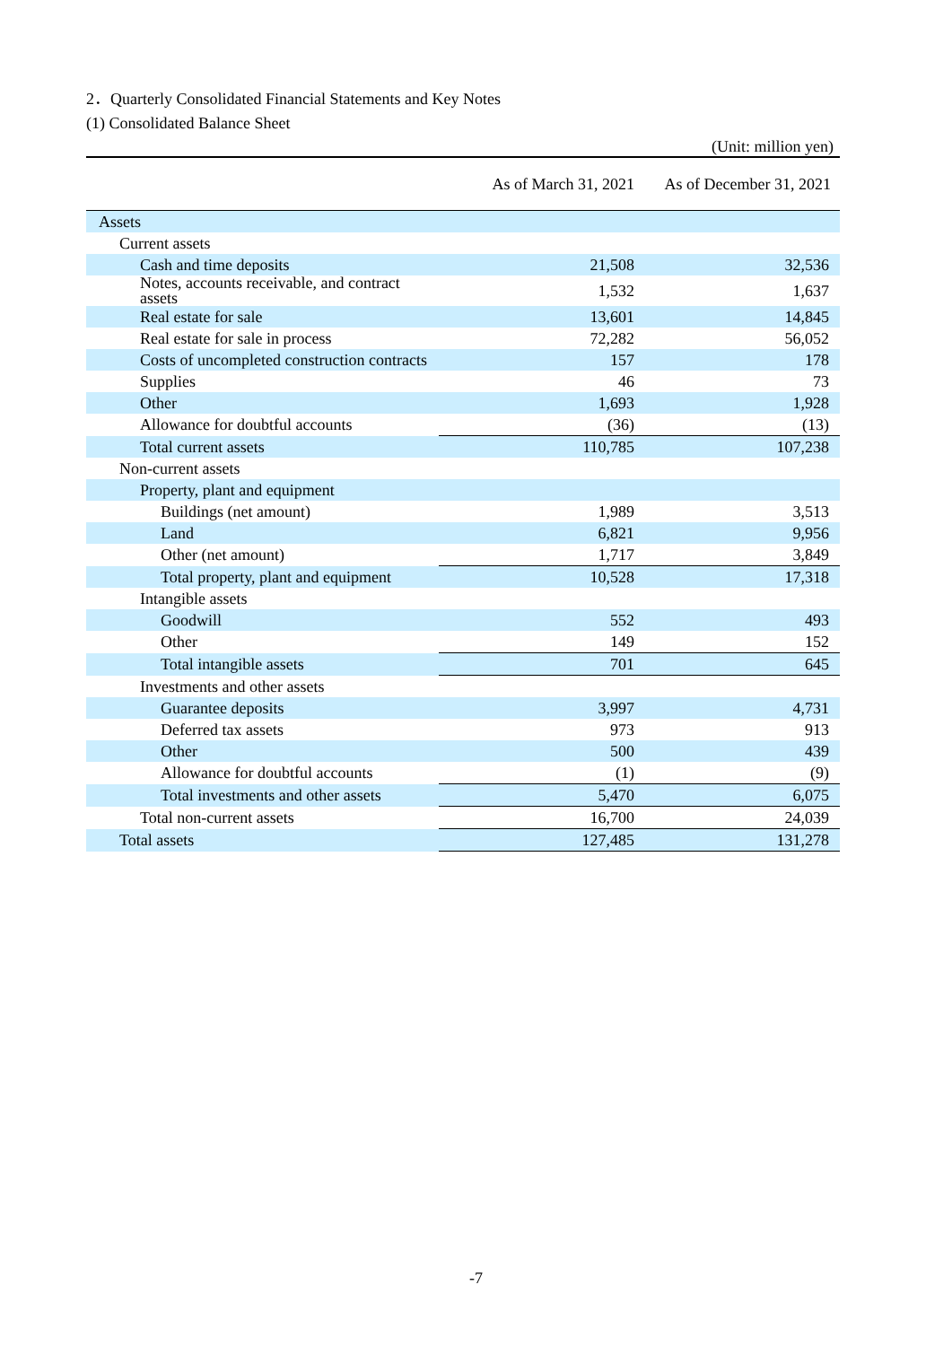2．Quarterly Consolidated Financial Statements and Key Notes
(1) Consolidated Balance Sheet
(Unit: million yen)
| | As of March 31, 2021 | As of December 31, 2021 |
| --- | --- | --- |
| Assets | | |
| Current assets | | |
| Cash and time deposits | 21,508 | 32,536 |
| Notes, accounts receivable, and contract assets | 1,532 | 1,637 |
| Real estate for sale | 13,601 | 14,845 |
| Real estate for sale in process | 72,282 | 56,052 |
| Costs of uncompleted construction contracts | 157 | 178 |
| Supplies | 46 | 73 |
| Other | 1,693 | 1,928 |
| Allowance for doubtful accounts | (36) | (13) |
| Total current assets | 110,785 | 107,238 |
| Non-current assets | | |
| Property, plant and equipment | | |
| Buildings (net amount) | 1,989 | 3,513 |
| Land | 6,821 | 9,956 |
| Other (net amount) | 1,717 | 3,849 |
| Total property, plant and equipment | 10,528 | 17,318 |
| Intangible assets | | |
| Goodwill | 552 | 493 |
| Other | 149 | 152 |
| Total intangible assets | 701 | 645 |
| Investments and other assets | | |
| Guarantee deposits | 3,997 | 4,731 |
| Deferred tax assets | 973 | 913 |
| Other | 500 | 439 |
| Allowance for doubtful accounts | (1) | (9) |
| Total investments and other assets | 5,470 | 6,075 |
| Total non-current assets | 16,700 | 24,039 |
| Total assets | 127,485 | 131,278 |
-7